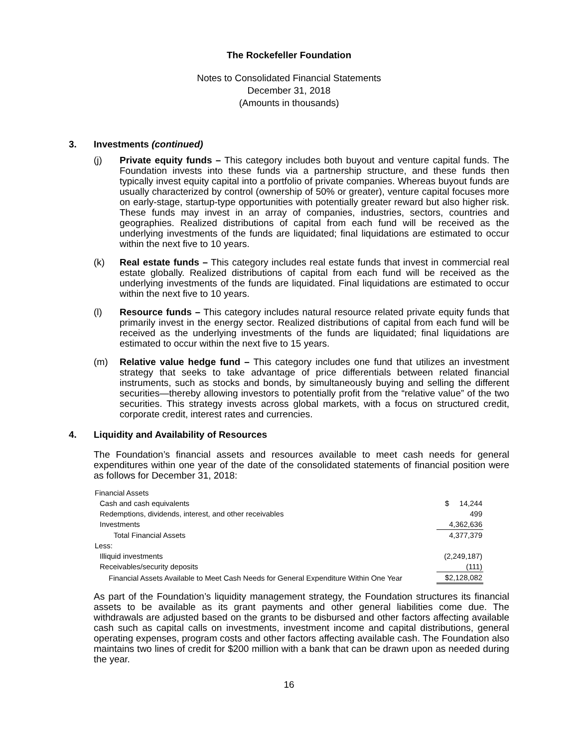The Rockefeller Foundation
Notes to Consolidated Financial Statements
December 31, 2018
(Amounts in thousands)
3. Investments (continued)
(j) Private equity funds – This category includes both buyout and venture capital funds. The Foundation invests into these funds via a partnership structure, and these funds then typically invest equity capital into a portfolio of private companies. Whereas buyout funds are usually characterized by control (ownership of 50% or greater), venture capital focuses more on early-stage, startup-type opportunities with potentially greater reward but also higher risk. These funds may invest in an array of companies, industries, sectors, countries and geographies. Realized distributions of capital from each fund will be received as the underlying investments of the funds are liquidated; final liquidations are estimated to occur within the next five to 10 years.
(k) Real estate funds – This category includes real estate funds that invest in commercial real estate globally. Realized distributions of capital from each fund will be received as the underlying investments of the funds are liquidated. Final liquidations are estimated to occur within the next five to 10 years.
(l) Resource funds – This category includes natural resource related private equity funds that primarily invest in the energy sector. Realized distributions of capital from each fund will be received as the underlying investments of the funds are liquidated; final liquidations are estimated to occur within the next five to 15 years.
(m) Relative value hedge fund – This category includes one fund that utilizes an investment strategy that seeks to take advantage of price differentials between related financial instruments, such as stocks and bonds, by simultaneously buying and selling the different securities—thereby allowing investors to potentially profit from the “relative value” of the two securities. This strategy invests across global markets, with a focus on structured credit, corporate credit, interest rates and currencies.
4. Liquidity and Availability of Resources
The Foundation’s financial assets and resources available to meet cash needs for general expenditures within one year of the date of the consolidated statements of financial position were as follows for December 31, 2018:
| Financial Assets | |
| Cash and cash equivalents | $ 14,244 |
| Redemptions, dividends, interest, and other receivables | 499 |
| Investments | 4,362,636 |
| Total Financial Assets | 4,377,379 |
| Less: | |
| Illiquid investments | (2,249,187) |
| Receivables/security deposits | (111) |
| Financial Assets Available to Meet Cash Needs for General Expenditure Within One Year | $2,128,082 |
As part of the Foundation’s liquidity management strategy, the Foundation structures its financial assets to be available as its grant payments and other general liabilities come due. The withdrawals are adjusted based on the grants to be disbursed and other factors affecting available cash such as capital calls on investments, investment income and capital distributions, general operating expenses, program costs and other factors affecting available cash. The Foundation also maintains two lines of credit for $200 million with a bank that can be drawn upon as needed during the year.
16